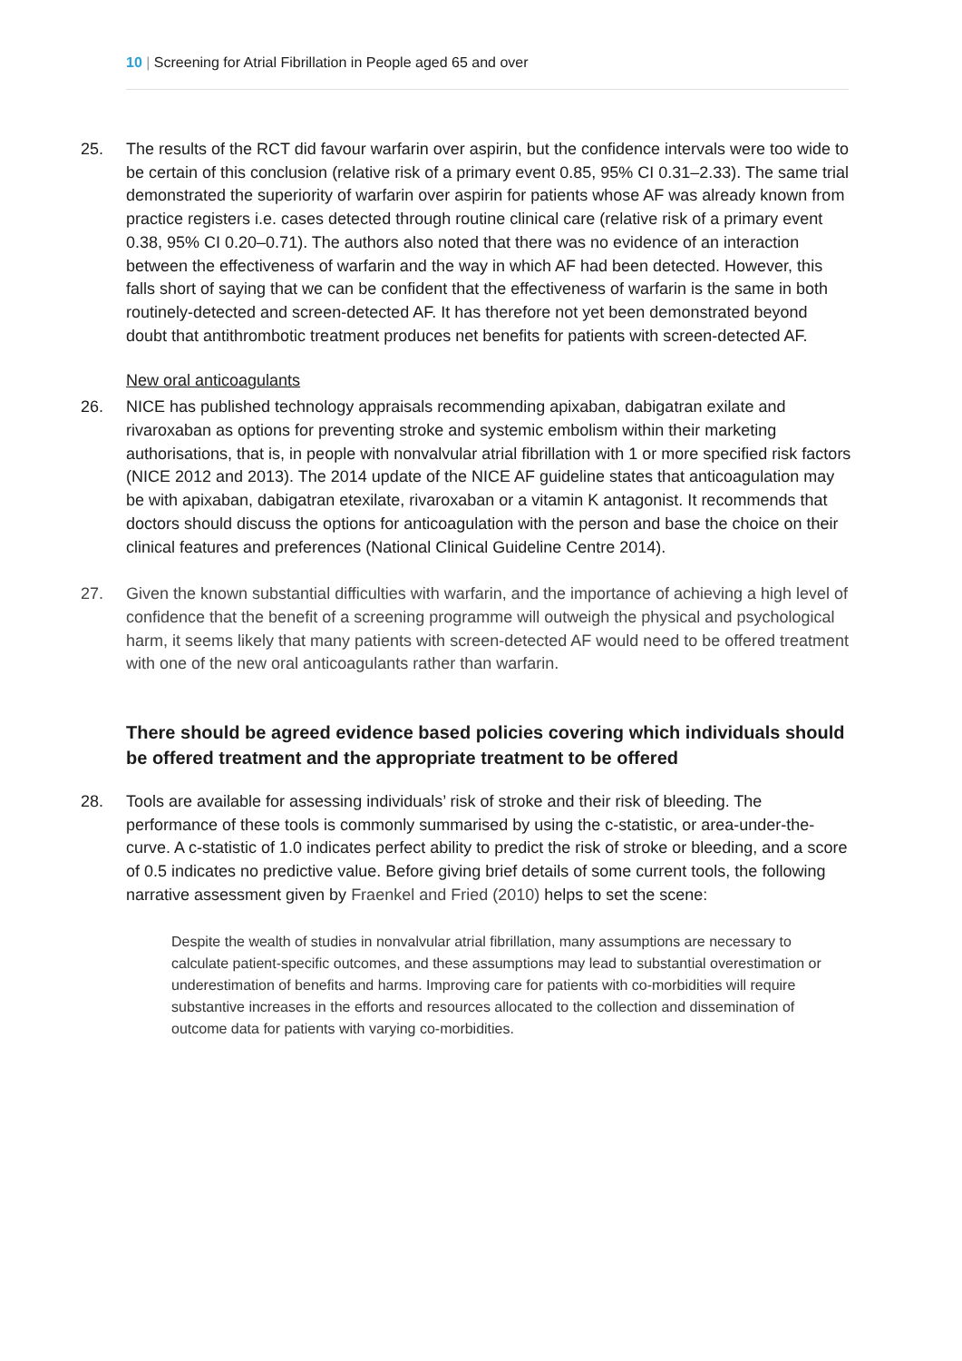10 | Screening for Atrial Fibrillation in People aged 65 and over
25. The results of the RCT did favour warfarin over aspirin, but the confidence intervals were too wide to be certain of this conclusion (relative risk of a primary event 0.85, 95% CI 0.31–2.33). The same trial demonstrated the superiority of warfarin over aspirin for patients whose AF was already known from practice registers i.e. cases detected through routine clinical care (relative risk of a primary event 0.38, 95% CI 0.20–0.71). The authors also noted that there was no evidence of an interaction between the effectiveness of warfarin and the way in which AF had been detected. However, this falls short of saying that we can be confident that the effectiveness of warfarin is the same in both routinely-detected and screen-detected AF. It has therefore not yet been demonstrated beyond doubt that antithrombotic treatment produces net benefits for patients with screen-detected AF.
New oral anticoagulants
26. NICE has published technology appraisals recommending apixaban, dabigatran exilate and rivaroxaban as options for preventing stroke and systemic embolism within their marketing authorisations, that is, in people with nonvalvular atrial fibrillation with 1 or more specified risk factors (NICE 2012 and 2013). The 2014 update of the NICE AF guideline states that anticoagulation may be with apixaban, dabigatran etexilate, rivaroxaban or a vitamin K antagonist. It recommends that doctors should discuss the options for anticoagulation with the person and base the choice on their clinical features and preferences (National Clinical Guideline Centre 2014).
27. Given the known substantial difficulties with warfarin, and the importance of achieving a high level of confidence that the benefit of a screening programme will outweigh the physical and psychological harm, it seems likely that many patients with screen-detected AF would need to be offered treatment with one of the new oral anticoagulants rather than warfarin.
There should be agreed evidence based policies covering which individuals should be offered treatment and the appropriate treatment to be offered
28. Tools are available for assessing individuals’ risk of stroke and their risk of bleeding. The performance of these tools is commonly summarised by using the c-statistic, or area-under-the-curve. A c-statistic of 1.0 indicates perfect ability to predict the risk of stroke or bleeding, and a score of 0.5 indicates no predictive value. Before giving brief details of some current tools, the following narrative assessment given by Fraenkel and Fried (2010) helps to set the scene:
Despite the wealth of studies in nonvalvular atrial fibrillation, many assumptions are necessary to calculate patient-specific outcomes, and these assumptions may lead to substantial overestimation or underestimation of benefits and harms. Improving care for patients with co-morbidities will require substantive increases in the efforts and resources allocated to the collection and dissemination of outcome data for patients with varying co-morbidities.